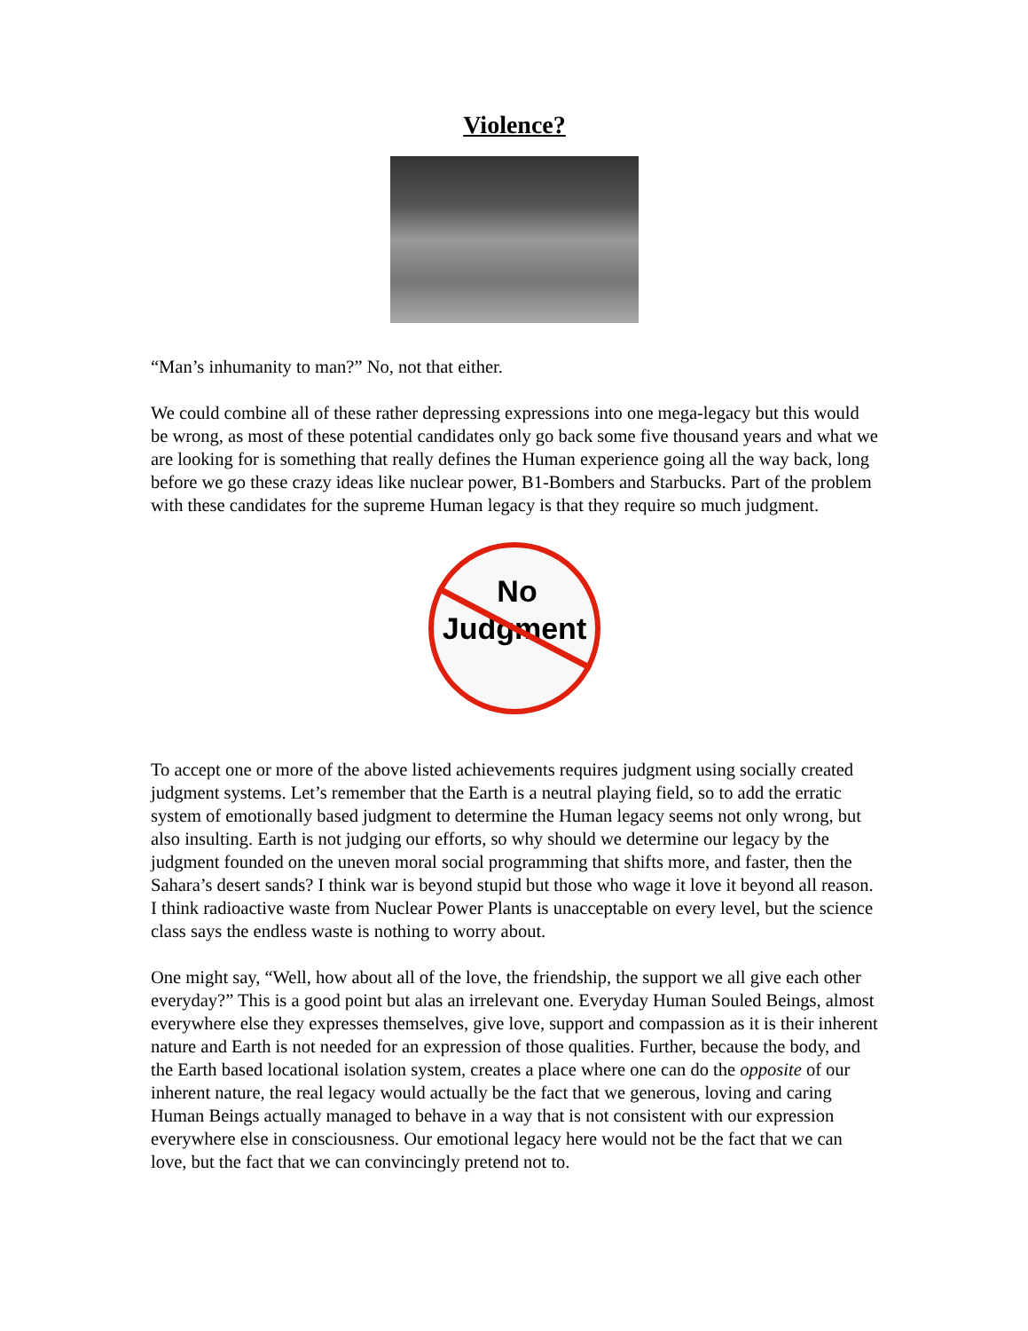Violence?
“Man’s inhumanity to man?” No, not that either.
We could combine all of these rather depressing expressions into one mega-legacy but this would be wrong, as most of these potential candidates only go back some five thousand years and what we are looking for is something that really defines the Human experience going all the way back, long before we go these crazy ideas like nuclear power, B1-Bombers and Starbucks. Part of the problem with these candidates for the supreme Human legacy is that they require so much judgment.
No
Judgment
To accept one or more of the above listed achievements requires judgment using socially created judgment systems. Let’s remember that the Earth is a neutral playing field, so to add the erratic system of emotionally based judgment to determine the Human legacy seems not only wrong, but also insulting. Earth is not judging our efforts, so why should we determine our legacy by the judgment founded on the uneven moral social programming that shifts more, and faster, then the Sahara’s desert sands? I think war is beyond stupid but those who wage it love it beyond all reason. I think radioactive waste from Nuclear Power Plants is unacceptable on every level, but the science class says the endless waste is nothing to worry about.
One might say, “Well, how about all of the love, the friendship, the support we all give each other everyday?” This is a good point but alas an irrelevant one. Everyday Human Souled Beings, almost everywhere else they expresses themselves, give love, support and compassion as it is their inherent nature and Earth is not needed for an expression of those qualities. Further, because the body, and the Earth based locational isolation system, creates a place where one can do the opposite of our inherent nature, the real legacy would actually be the fact that we generous, loving and caring Human Beings actually managed to behave in a way that is not consistent with our expression everywhere else in consciousness. Our emotional legacy here would not be the fact that we can love, but the fact that we can convincingly pretend not to.